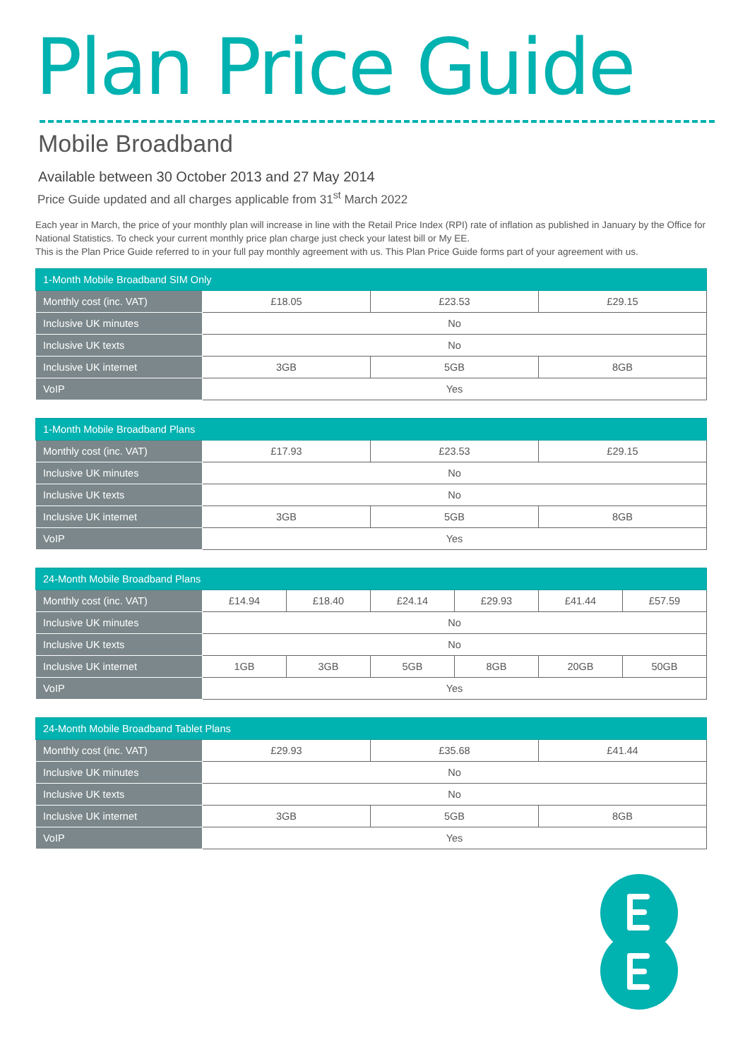Plan Price Guide
Mobile Broadband
Available between 30 October 2013 and 27 May 2014
Price Guide updated and all charges applicable from 31<sup>st</sup> March 2022
Each year in March, the price of your monthly plan will increase in line with the Retail Price Index (RPI) rate of inflation as published in January by the Office for National Statistics. To check your current monthly price plan charge just check your latest bill or My EE.
This is the Plan Price Guide referred to in your full pay monthly agreement with us. This Plan Price Guide forms part of your agreement with us.
| 1-Month Mobile Broadband SIM Only | | | |
| --- | --- | --- | --- |
| Monthly cost (inc. VAT) | £18.05 | £23.53 | £29.15 |
| Inclusive UK minutes | No | | |
| Inclusive UK texts | No | | |
| Inclusive UK internet | 3GB | 5GB | 8GB |
| VoIP | Yes | | |
| 1-Month Mobile Broadband Plans | | | |
| --- | --- | --- | --- |
| Monthly cost (inc. VAT) | £17.93 | £23.53 | £29.15 |
| Inclusive UK minutes | No | | |
| Inclusive UK texts | No | | |
| Inclusive UK internet | 3GB | 5GB | 8GB |
| VoIP | Yes | | |
| 24-Month Mobile Broadband Plans | | | | | | |
| --- | --- | --- | --- | --- | --- | --- |
| Monthly cost (inc. VAT) | £14.94 | £18.40 | £24.14 | £29.93 | £41.44 | £57.59 |
| Inclusive UK minutes | No | | | | | |
| Inclusive UK texts | No | | | | | |
| Inclusive UK internet | 1GB | 3GB | 5GB | 8GB | 20GB | 50GB |
| VoIP | Yes | | | | | |
| 24-Month Mobile Broadband Tablet Plans | | | |
| --- | --- | --- | --- |
| Monthly cost (inc. VAT) | £29.93 | £35.68 | £41.44 |
| Inclusive UK minutes | No | | |
| Inclusive UK texts | No | | |
| Inclusive UK internet | 3GB | 5GB | 8GB |
| VoIP | Yes | | |